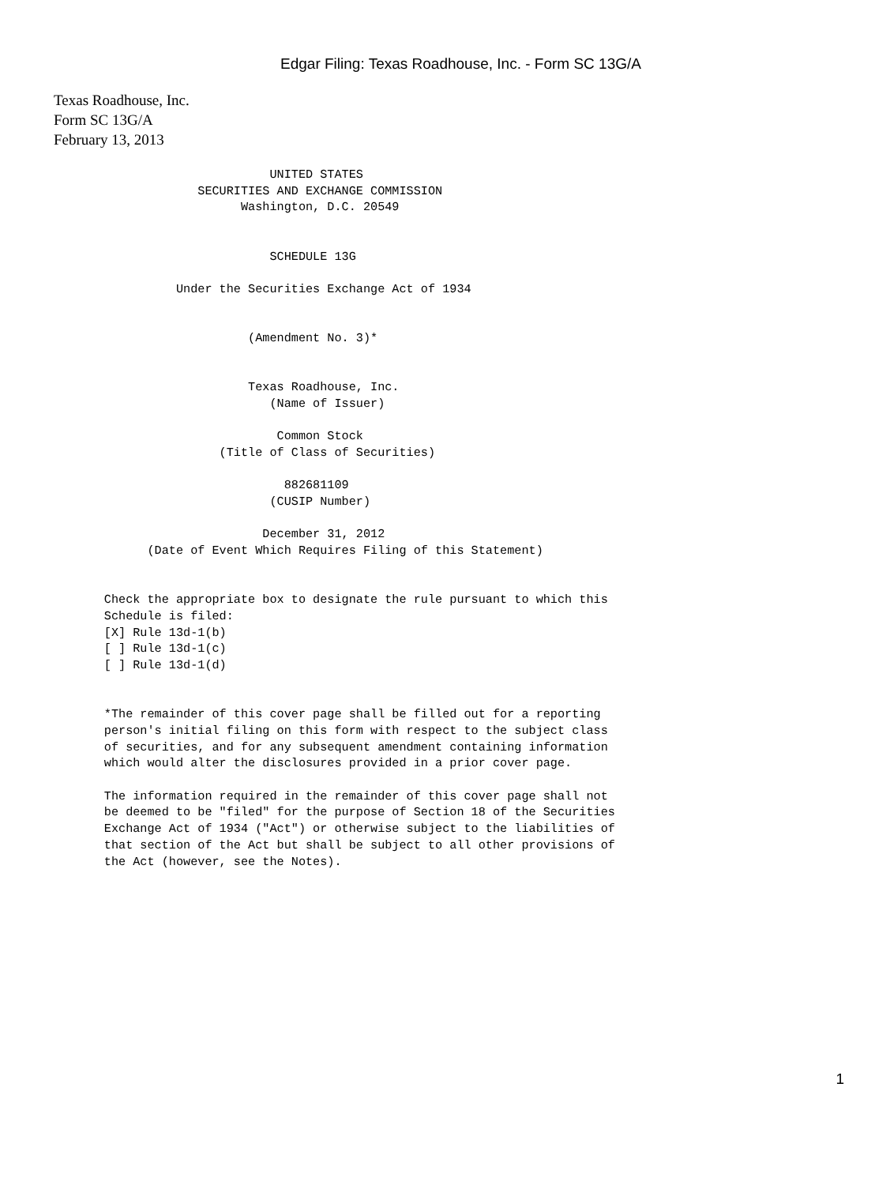Edgar Filing: Texas Roadhouse, Inc. - Form SC 13G/A
Texas Roadhouse, Inc.
Form SC 13G/A
February 13, 2013
                              UNITED STATES
                    SECURITIES AND EXCHANGE COMMISSION
                          Washington, D.C. 20549


                              SCHEDULE 13G

                 Under the Securities Exchange Act of 1934


                           (Amendment No. 3)*


                           Texas Roadhouse, Inc.
                              (Name of Issuer)

                               Common Stock
                       (Title of Class of Securities)

                                882681109
                              (CUSIP Number)

                             December 31, 2012
             (Date of Event Which Requires Filing of this Statement)


       Check the appropriate box to designate the rule pursuant to which this
       Schedule is filed:
       [X] Rule 13d-1(b)
       [ ] Rule 13d-1(c)
       [ ] Rule 13d-1(d)


       *The remainder of this cover page shall be filled out for a reporting
       person's initial filing on this form with respect to the subject class
       of securities, and for any subsequent amendment containing information
       which would alter the disclosures provided in a prior cover page.

       The information required in the remainder of this cover page shall not
       be deemed to be "filed" for the purpose of Section 18 of the Securities
       Exchange Act of 1934 ("Act") or otherwise subject to the liabilities of
       that section of the Act but shall be subject to all other provisions of
       the Act (however, see the Notes).
1